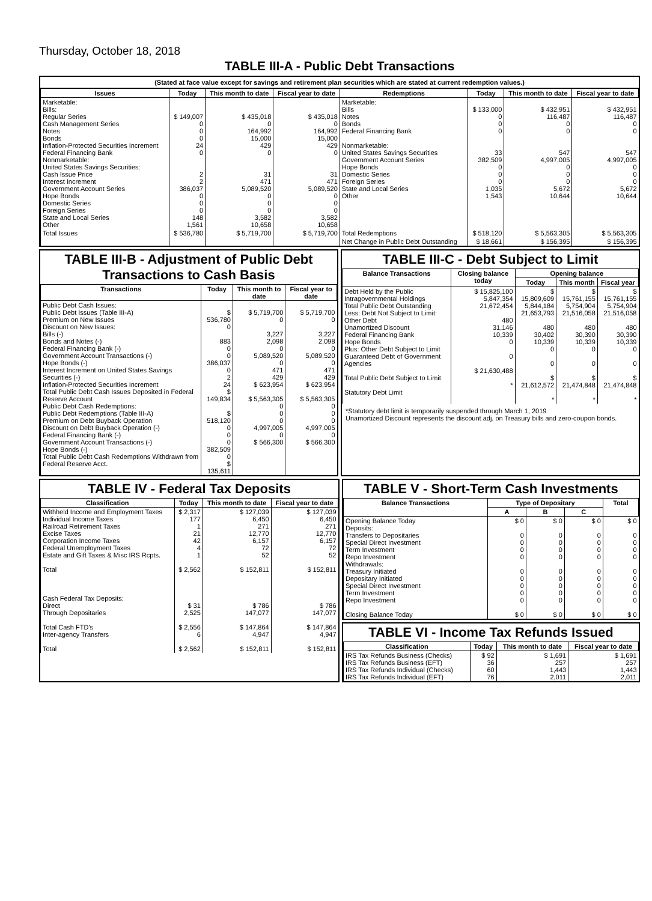Thursday, October 18, 2018
TABLE III-A - Public Debt Transactions
(Stated at face value except for savings and retirement plan securities which are stated at current redemption values.)
| Issues | Today | This month to date | Fiscal year to date | Redemptions | Today | This month to date | Fiscal year to date |
| --- | --- | --- | --- | --- | --- | --- | --- |
| Marketable: Bills: Regular Series Cash Management Series Notes Bonds Inflation-Protected Securities Increment Federal Financing Bank Nonmarketable: United States Savings Securities: Cash Issue Price Interest Increment Government Account Series Hope Bonds Domestic Series Foreign Series State and Local Series Other | $ 149,007 0 0 0 24 0 2 2 386,037 0 0 0 148 1,561 | $ 435,018 0 164,992 15,000 429 0 31 471 5,089,520 0 0 0 3,582 10,658 | $ 435,018 0 164,992 15,000 429 0 31 471 5,089,520 0 0 0 3,582 10,658 | Marketable: Bills Notes Bonds Federal Financing Bank Nonmarketable: United States Savings Securities Government Account Series Hope Bonds Domestic Series Foreign Series State and Local Series Other | $ 133,000 0 0 0 33 382,509 0 0 0 1,035 1,543 | $ 432,951 116,487 0 0 547 4,997,005 0 0 0 5,672 10,644 | $ 432,951 116,487 0 0 547 4,997,005 0 0 0 5,672 10,644 |
| Total Issues | $ 536,780 | $ 5,719,700 | $ 5,719,700 | Total Redemptions | $ 518,120 | $ 5,563,305 | $ 5,563,305 |
| | | | | Net Change in Public Debt Outstanding | $ 18,661 | $ 156,395 | $ 156,395 |
TABLE III-B - Adjustment of Public Debt Transactions to Cash Basis
| Transactions | Today | This month to date | Fiscal year to date |
| --- | --- | --- | --- |
| Public Debt Cash Issues: Public Debt Issues (Table III-A) Premium on New Issues Discount on New Issues: Bills (-) Bonds and Notes (-) Federal Financing Bank (-) Government Account Transactions (-) Hope Bonds (-) Interest Increment on United States Savings Securities (-) Inflation-Protected Securities Increment Total Public Debt Cash Issues Deposited in Federal Reserve Account Public Debt Cash Redemptions: Public Debt Redemptions (Table III-A) Premium on Debt Buyback Operation Discount on Debt Buyback Operation (-) Federal Financing Bank (-) Government Account Transactions (-) Hope Bonds (-) Total Public Debt Cash Redemptions Withdrawn from Federal Reserve Acct. | $ 536,780 0 883 0 0 386,037 0 2 24 $ 149,834 $ 518,120 0 0 0 382,509 0 $ 135,611 | $ 5,719,700 0 3,227 2,098 0 5,089,520 0 471 429 $ 623,954 $ 5,563,305 0 0 0 4,997,005 0 $ 566,300 | $ 5,719,700 0 3,227 2,098 0 5,089,520 0 471 429 $ 623,954 $ 5,563,305 0 0 0 4,997,005 0 $ 566,300 |
TABLE III-C - Debt Subject to Limit
| Balance Transactions | Closing balance today | Opening balance | | |
| --- | --- | --- | --- | --- |
| | | Today | This month | Fiscal year |
| Debt Held by the Public Intragovernmental Holdings Total Public Debt Outstanding Less: Debt Not Subject to Limit: Other Debt Unamortized Discount Federal Financing Bank Hope Bonds Plus: Other Debt Subject to Limit Guaranteed Debt of Government Agencies Total Public Debt Subject to Limit Statutory Debt Limit | $ 15,825,100 5,847,354 21,672,454 480 31,146 10,339 0 0 $ 21,630,488 * | $ 15,809,609 5,844,184 21,653,793 480 30,402 10,339 0 0 $ 21,612,572 * | $ 15,761,155 5,754,904 21,516,058 480 30,390 10,339 0 0 $ 21,474,848 * | $ 15,761,155 5,754,904 21,516,058 480 30,390 10,339 0 0 $ 21,474,848 * |
*Statutory debt limit is temporarily suspended through March 1, 2019
Unamortized Discount represents the discount adj. on Treasury bills and zero-coupon bonds.
TABLE IV - Federal Tax Deposits
| Classification | Today | This month to date | Fiscal year to date |
| --- | --- | --- | --- |
| Withheld Income and Employment Taxes Individual Income Taxes Railroad Retirement Taxes Excise Taxes Corporation Income Taxes Federal Unemployment Taxes Estate and Gift Taxes & Misc IRS Rcpts. Total Cash Federal Tax Deposits: Direct Through Depositaries Total Cash FTD's Inter-agency Transfers Total | $ 2,317 177 1 21 42 4 1 $ 2,562 $ 31 2,525 $ 2,556 6 $ 2,562 | $ 127,039 6,450 271 12,770 6,157 72 52 $ 152,811 $ 786 147,077 $ 147,864 4,947 $ 152,811 | $ 127,039 6,450 271 12,770 6,157 72 52 $ 152,811 $ 786 147,077 $ 147,864 4,947 $ 152,811 |
TABLE V - Short-Term Cash Investments
| Balance Transactions | Type of Depositary | | | Total |
| --- | --- | --- | --- | --- |
| | A | B | C | |
| Opening Balance Today Deposits: Transfers to Depositaries Special Direct Investment Term Investment Repo Investment Withdrawals: Treasury Initiated Depositary Initiated Special Direct Investment Term Investment Repo Investment Closing Balance Today | $ 0 0 0 0 0 0 0 0 0 0 $ 0 | $ 0 0 0 0 0 0 0 0 0 0 $ 0 | $ 0 0 0 0 0 0 0 0 0 0 $ 0 | $ 0 0 0 0 0 0 0 0 0 0 $ 0 |
TABLE VI - Income Tax Refunds Issued
| Classification | Today | This month to date | Fiscal year to date |
| --- | --- | --- | --- |
| IRS Tax Refunds Business (Checks) IRS Tax Refunds Business (EFT) IRS Tax Refunds Individual (Checks) IRS Tax Refunds Individual (EFT) | $ 92 36 60 76 | $ 1,691 257 1,443 2,011 | $ 1,691 257 1,443 2,011 |